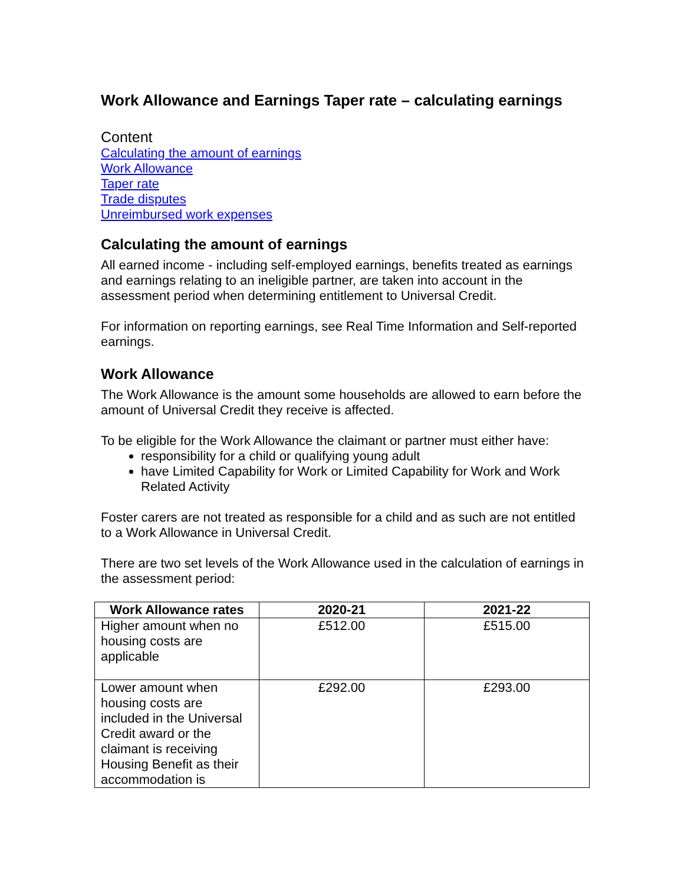Work Allowance and Earnings Taper rate – calculating earnings
Content
Calculating the amount of earnings
Work Allowance
Taper rate
Trade disputes
Unreimbursed work expenses
Calculating the amount of earnings
All earned income - including self-employed earnings, benefits treated as earnings and earnings relating to an ineligible partner, are taken into account in the assessment period when determining entitlement to Universal Credit.
For information on reporting earnings, see Real Time Information and Self-reported earnings.
Work Allowance
The Work Allowance is the amount some households are allowed to earn before the amount of Universal Credit they receive is affected.
To be eligible for the Work Allowance the claimant or partner must either have:
responsibility for a child or qualifying young adult
have Limited Capability for Work or Limited Capability for Work and Work Related Activity
Foster carers are not treated as responsible for a child and as such are not entitled to a Work Allowance in Universal Credit.
There are two set levels of the Work Allowance used in the calculation of earnings in the assessment period:
| Work Allowance rates | 2020-21 | 2021-22 |
| --- | --- | --- |
| Higher amount when no housing costs are applicable | £512.00 | £515.00 |
| Lower amount when housing costs are included in the Universal Credit award or the claimant is receiving Housing Benefit as their accommodation is | £292.00 | £293.00 |